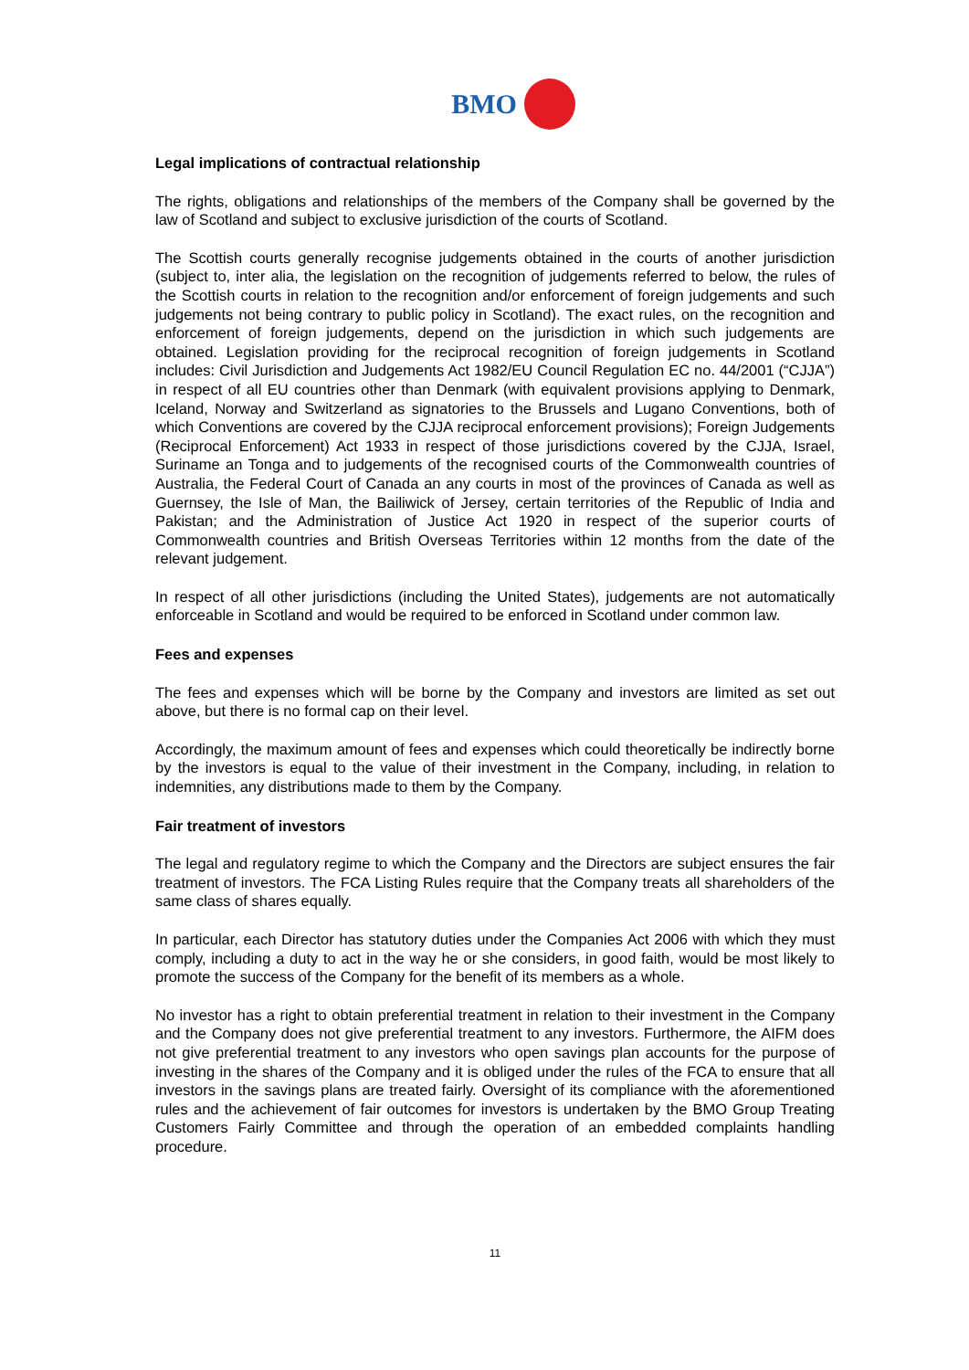BMO
Legal implications of contractual relationship
The rights, obligations and relationships of the members of the Company shall be governed by the law of Scotland and subject to exclusive jurisdiction of the courts of Scotland.
The Scottish courts generally recognise judgements obtained in the courts of another jurisdiction (subject to, inter alia, the legislation on the recognition of judgements referred to below, the rules of the Scottish courts in relation to the recognition and/or enforcement of foreign judgements and such judgements not being contrary to public policy in Scotland). The exact rules, on the recognition and enforcement of foreign judgements, depend on the jurisdiction in which such judgements are obtained. Legislation providing for the reciprocal recognition of foreign judgements in Scotland includes: Civil Jurisdiction and Judgements Act 1982/EU Council Regulation EC no. 44/2001 (“CJJA”) in respect of all EU countries other than Denmark (with equivalent provisions applying to Denmark, Iceland, Norway and Switzerland as signatories to the Brussels and Lugano Conventions, both of which Conventions are covered by the CJJA reciprocal enforcement provisions); Foreign Judgements (Reciprocal Enforcement) Act 1933 in respect of those jurisdictions covered by the CJJA, Israel, Suriname an Tonga and to judgements of the recognised courts of the Commonwealth countries of Australia, the Federal Court of Canada an any courts in most of the provinces of Canada as well as Guernsey, the Isle of Man, the Bailiwick of Jersey, certain territories of the Republic of India and Pakistan; and the Administration of Justice Act 1920 in respect of the superior courts of Commonwealth countries and British Overseas Territories within 12 months from the date of the relevant judgement.
In respect of all other jurisdictions (including the United States), judgements are not automatically enforceable in Scotland and would be required to be enforced in Scotland under common law.
Fees and expenses
The fees and expenses which will be borne by the Company and investors are limited as set out above, but there is no formal cap on their level.
Accordingly, the maximum amount of fees and expenses which could theoretically be indirectly borne by the investors is equal to the value of their investment in the Company, including, in relation to indemnities, any distributions made to them by the Company.
Fair treatment of investors
The legal and regulatory regime to which the Company and the Directors are subject ensures the fair treatment of investors. The FCA Listing Rules require that the Company treats all shareholders of the same class of shares equally.
In particular, each Director has statutory duties under the Companies Act 2006 with which they must comply, including a duty to act in the way he or she considers, in good faith, would be most likely to promote the success of the Company for the benefit of its members as a whole.
No investor has a right to obtain preferential treatment in relation to their investment in the Company and the Company does not give preferential treatment to any investors. Furthermore, the AIFM does not give preferential treatment to any investors who open savings plan accounts for the purpose of investing in the shares of the Company and it is obliged under the rules of the FCA to ensure that all investors in the savings plans are treated fairly. Oversight of its compliance with the aforementioned rules and the achievement of fair outcomes for investors is undertaken by the BMO Group Treating Customers Fairly Committee and through the operation of an embedded complaints handling procedure.
11